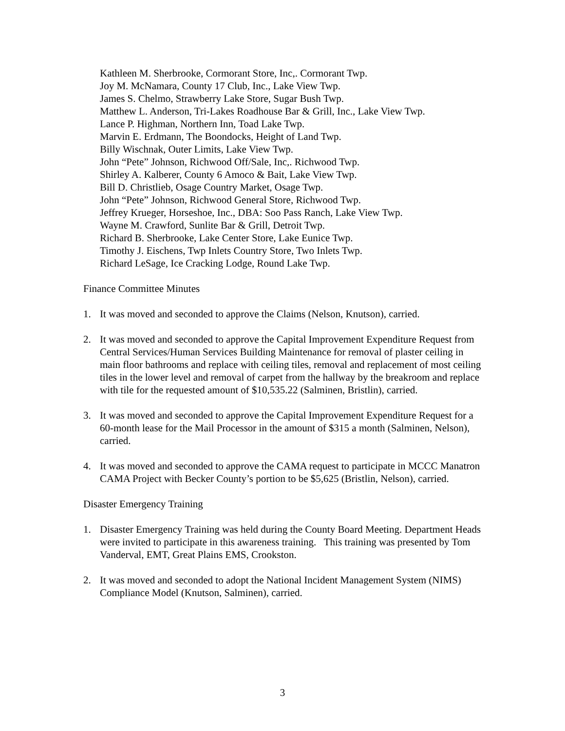Kathleen M. Sherbrooke, Cormorant Store, Inc,. Cormorant Twp.
Joy M. McNamara, County 17 Club, Inc., Lake View Twp.
James S. Chelmo, Strawberry Lake Store, Sugar Bush Twp.
Matthew L. Anderson, Tri-Lakes Roadhouse Bar & Grill, Inc., Lake View Twp.
Lance P. Highman, Northern Inn, Toad Lake Twp.
Marvin E. Erdmann, The Boondocks, Height of Land Twp.
Billy Wischnak, Outer Limits, Lake View Twp.
John “Pete” Johnson, Richwood Off/Sale, Inc,. Richwood Twp.
Shirley A. Kalberer, County 6 Amoco & Bait, Lake View Twp.
Bill D. Christlieb, Osage Country Market, Osage Twp.
John “Pete” Johnson, Richwood General Store, Richwood Twp.
Jeffrey Krueger, Horseshoe, Inc., DBA: Soo Pass Ranch, Lake View Twp.
Wayne M. Crawford, Sunlite Bar & Grill, Detroit Twp.
Richard B. Sherbrooke, Lake Center Store, Lake Eunice Twp.
Timothy J. Eischens, Twp Inlets Country Store, Two Inlets Twp.
Richard LeSage, Ice Cracking Lodge, Round Lake Twp.
Finance Committee Minutes
1. It was moved and seconded to approve the Claims (Nelson, Knutson), carried.
2. It was moved and seconded to approve the Capital Improvement Expenditure Request from Central Services/Human Services Building Maintenance for removal of plaster ceiling in main floor bathrooms and replace with ceiling tiles, removal and replacement of most ceiling tiles in the lower level and removal of carpet from the hallway by the breakroom and replace with tile for the requested amount of $10,535.22 (Salminen, Bristlin), carried.
3. It was moved and seconded to approve the Capital Improvement Expenditure Request for a 60-month lease for the Mail Processor in the amount of $315 a month (Salminen, Nelson), carried.
4. It was moved and seconded to approve the CAMA request to participate in MCCC Manatron CAMA Project with Becker County’s portion to be $5,625 (Bristlin, Nelson), carried.
Disaster Emergency Training
1. Disaster Emergency Training was held during the County Board Meeting. Department Heads were invited to participate in this awareness training. This training was presented by Tom Vanderval, EMT, Great Plains EMS, Crookston.
2. It was moved and seconded to adopt the National Incident Management System (NIMS) Compliance Model (Knutson, Salminen), carried.
3